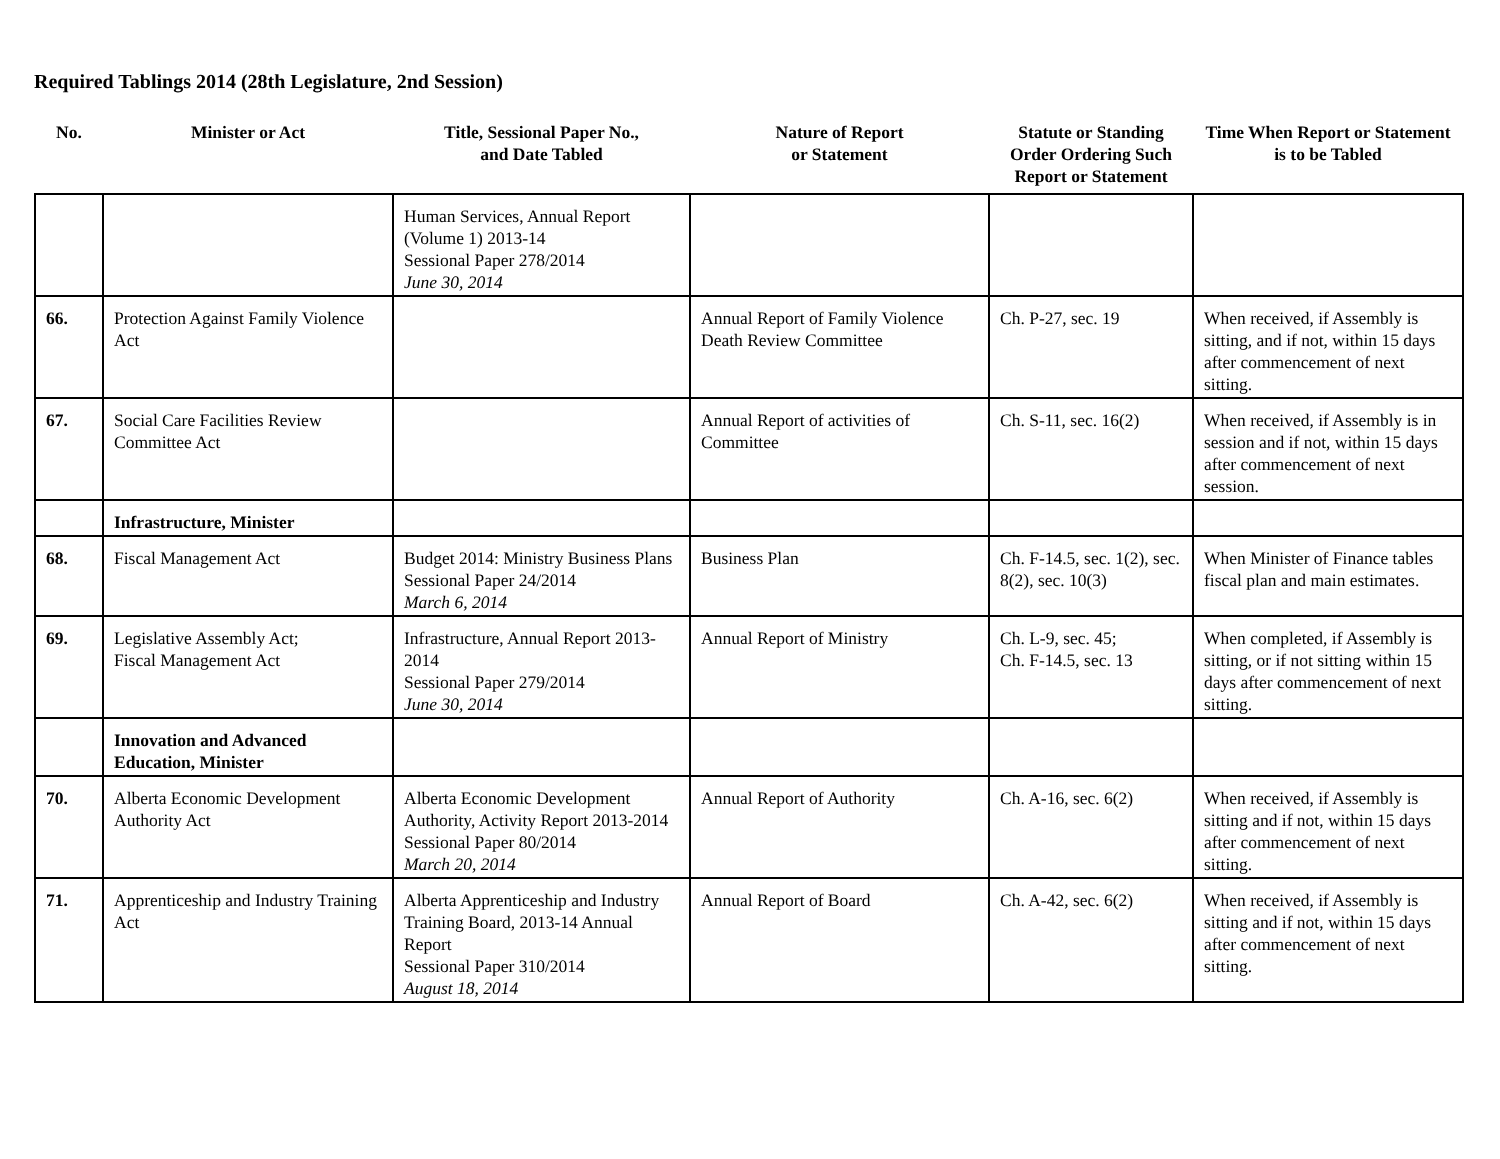Required Tablings 2014 (28th Legislature, 2nd Session)
| No. | Minister or Act | Title, Sessional Paper No., and Date Tabled | Nature of Report or Statement | Statute or Standing Order Ordering Such Report or Statement | Time When Report or Statement is to be Tabled |
| --- | --- | --- | --- | --- | --- |
| | | Human Services, Annual Report (Volume 1) 2013-14 Sessional Paper 278/2014 June 30, 2014 | | | |
| 66. | Protection Against Family Violence Act | | Annual Report of Family Violence Death Review Committee | Ch. P-27, sec. 19 | When received, if Assembly is sitting, and if not, within 15 days after commencement of next sitting. |
| 67. | Social Care Facilities Review Committee Act | | Annual Report of activities of Committee | Ch. S-11, sec. 16(2) | When received, if Assembly is in session and if not, within 15 days after commencement of next session. |
| | Infrastructure, Minister | | | | |
| 68. | Fiscal Management Act | Budget 2014: Ministry Business Plans Sessional Paper 24/2014 March 6, 2014 | Business Plan | Ch. F-14.5, sec. 1(2), sec. 8(2), sec. 10(3) | When Minister of Finance tables fiscal plan and main estimates. |
| 69. | Legislative Assembly Act; Fiscal Management Act | Infrastructure, Annual Report 2013-2014 Sessional Paper 279/2014 June 30, 2014 | Annual Report of Ministry | Ch. L-9, sec. 45; Ch. F-14.5, sec. 13 | When completed, if Assembly is sitting, or if not sitting within 15 days after commencement of next sitting. |
| | Innovation and Advanced Education, Minister | | | | |
| 70. | Alberta Economic Development Authority Act | Alberta Economic Development Authority, Activity Report 2013-2014 Sessional Paper 80/2014 March 20, 2014 | Annual Report of Authority | Ch. A-16, sec. 6(2) | When received, if Assembly is sitting and if not, within 15 days after commencement of next sitting. |
| 71. | Apprenticeship and Industry Training Act | Alberta Apprenticeship and Industry Training Board, 2013-14 Annual Report Sessional Paper 310/2014 August 18, 2014 | Annual Report of Board | Ch. A-42, sec. 6(2) | When received, if Assembly is sitting and if not, within 15 days after commencement of next sitting. |